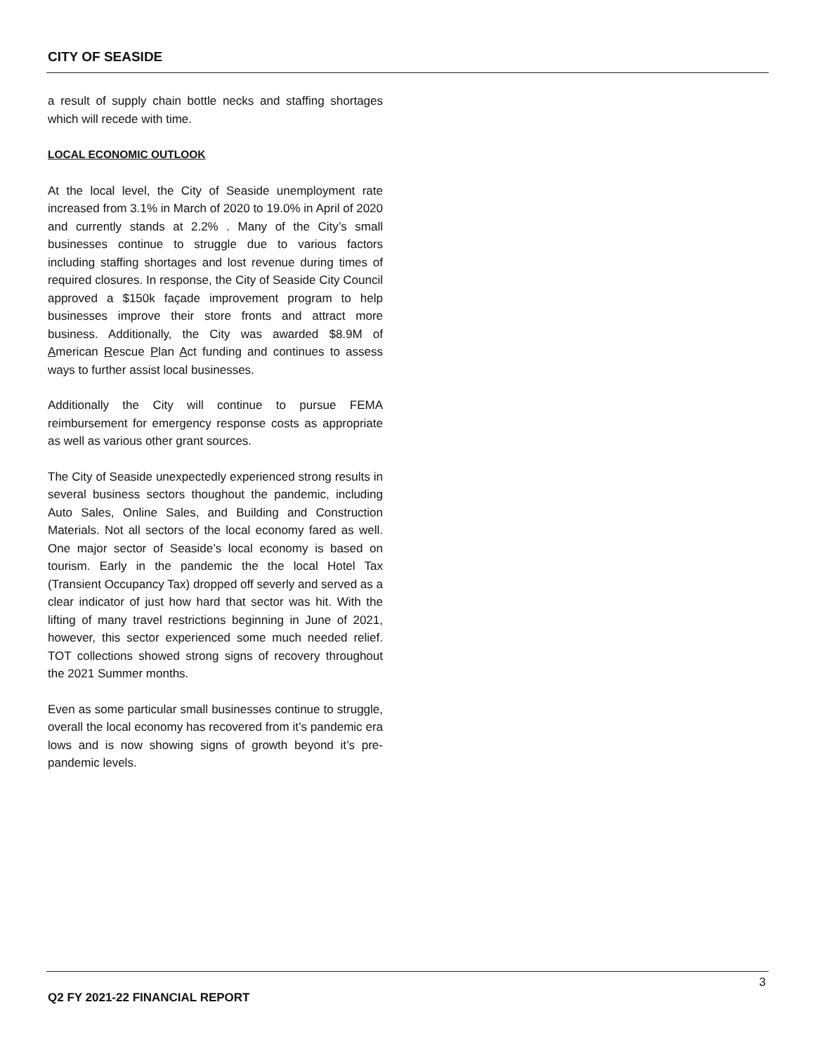CITY OF SEASIDE
a result of supply chain bottle necks and staffing shortages which will recede with time.
LOCAL ECONOMIC OUTLOOK
At the local level, the City of Seaside unemployment rate increased from 3.1% in March of 2020 to 19.0% in April of 2020 and currently stands at 2.2% . Many of the City’s small businesses continue to struggle due to various factors including staffing shortages and lost revenue during times of required closures. In response, the City of Seaside City Council approved a $150k façade improvement program to help businesses improve their store fronts and attract more business. Additionally, the City was awarded $8.9M of American Rescue Plan Act funding and continues to assess ways to further assist local businesses.
Additionally the City will continue to pursue FEMA reimbursement for emergency response costs as appropriate as well as various other grant sources.
The City of Seaside unexpectedly experienced strong results in several business sectors thoughout the pandemic, including Auto Sales, Online Sales, and Building and Construction Materials. Not all sectors of the local economy fared as well. One major sector of Seaside’s local economy is based on tourism. Early in the pandemic the the local Hotel Tax (Transient Occupancy Tax) dropped off severly and served as a clear indicator of just how hard that sector was hit. With the lifting of many travel restrictions beginning in June of 2021, however, this sector experienced some much needed relief. TOT collections showed strong signs of recovery throughout the 2021 Summer months.
Even as some particular small businesses continue to struggle, overall the local economy has recovered from it’s pandemic era lows and is now showing signs of growth beyond it’s pre-pandemic levels.
3
Q2 FY 2021-22 FINANCIAL REPORT